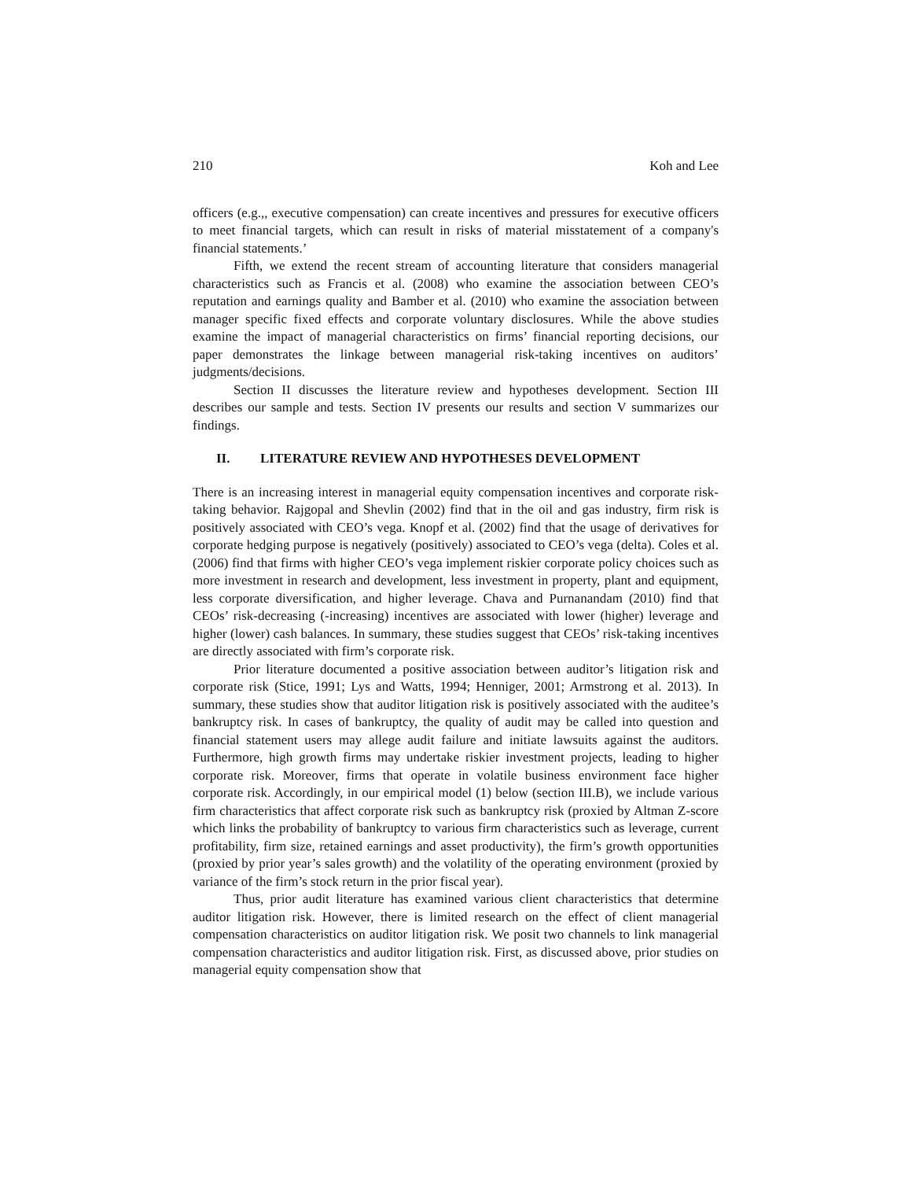210 Koh and Lee
officers (e.g.,, executive compensation) can create incentives and pressures for executive officers to meet financial targets, which can result in risks of material misstatement of a company's financial statements.’
Fifth, we extend the recent stream of accounting literature that considers managerial characteristics such as Francis et al. (2008) who examine the association between CEO’s reputation and earnings quality and Bamber et al. (2010) who examine the association between manager specific fixed effects and corporate voluntary disclosures. While the above studies examine the impact of managerial characteristics on firms’ financial reporting decisions, our paper demonstrates the linkage between managerial risk-taking incentives on auditors’ judgments/decisions.
Section II discusses the literature review and hypotheses development. Section III describes our sample and tests. Section IV presents our results and section V summarizes our findings.
II. LITERATURE REVIEW AND HYPOTHESES DEVELOPMENT
There is an increasing interest in managerial equity compensation incentives and corporate risk-taking behavior. Rajgopal and Shevlin (2002) find that in the oil and gas industry, firm risk is positively associated with CEO’s vega. Knopf et al. (2002) find that the usage of derivatives for corporate hedging purpose is negatively (positively) associated to CEO’s vega (delta). Coles et al. (2006) find that firms with higher CEO’s vega implement riskier corporate policy choices such as more investment in research and development, less investment in property, plant and equipment, less corporate diversification, and higher leverage. Chava and Purnanandam (2010) find that CEOs’ risk-decreasing (-increasing) incentives are associated with lower (higher) leverage and higher (lower) cash balances. In summary, these studies suggest that CEOs’ risk-taking incentives are directly associated with firm’s corporate risk.
Prior literature documented a positive association between auditor’s litigation risk and corporate risk (Stice, 1991; Lys and Watts, 1994; Henniger, 2001; Armstrong et al. 2013). In summary, these studies show that auditor litigation risk is positively associated with the auditee’s bankruptcy risk. In cases of bankruptcy, the quality of audit may be called into question and financial statement users may allege audit failure and initiate lawsuits against the auditors. Furthermore, high growth firms may undertake riskier investment projects, leading to higher corporate risk. Moreover, firms that operate in volatile business environment face higher corporate risk. Accordingly, in our empirical model (1) below (section III.B), we include various firm characteristics that affect corporate risk such as bankruptcy risk (proxied by Altman Z-score which links the probability of bankruptcy to various firm characteristics such as leverage, current profitability, firm size, retained earnings and asset productivity), the firm’s growth opportunities (proxied by prior year’s sales growth) and the volatility of the operating environment (proxied by variance of the firm’s stock return in the prior fiscal year).
Thus, prior audit literature has examined various client characteristics that determine auditor litigation risk. However, there is limited research on the effect of client managerial compensation characteristics on auditor litigation risk. We posit two channels to link managerial compensation characteristics and auditor litigation risk. First, as discussed above, prior studies on managerial equity compensation show that